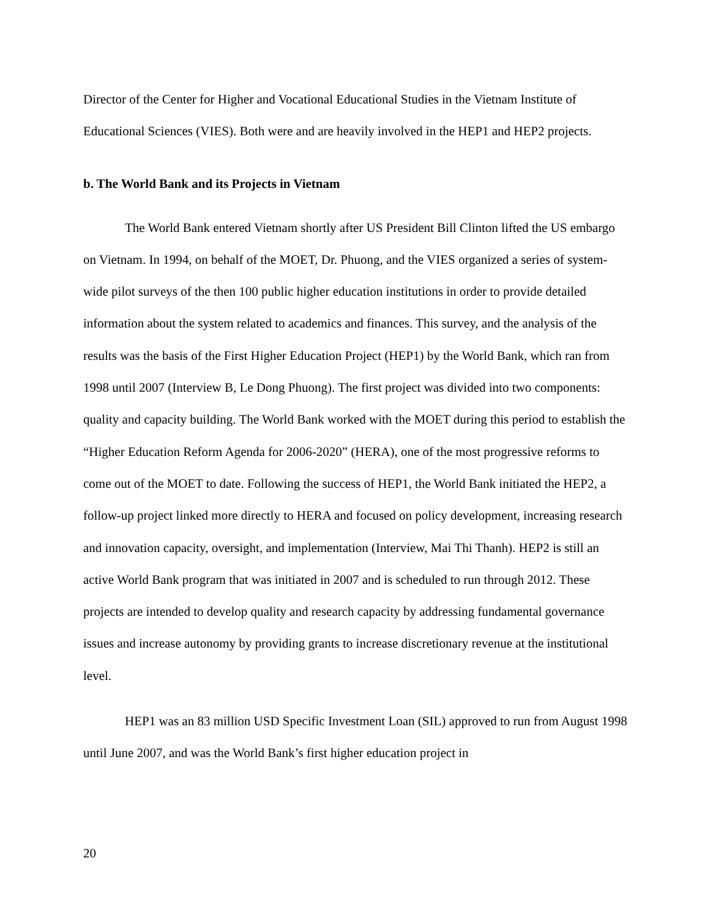Director of the Center for Higher and Vocational Educational Studies in the Vietnam Institute of Educational Sciences (VIES). Both were and are heavily involved in the HEP1 and HEP2 projects.
b. The World Bank and its Projects in Vietnam
The World Bank entered Vietnam shortly after US President Bill Clinton lifted the US embargo on Vietnam. In 1994, on behalf of the MOET, Dr. Phuong, and the VIES organized a series of system-wide pilot surveys of the then 100 public higher education institutions in order to provide detailed information about the system related to academics and finances. This survey, and the analysis of the results was the basis of the First Higher Education Project (HEP1) by the World Bank, which ran from 1998 until 2007 (Interview B, Le Dong Phuong). The first project was divided into two components: quality and capacity building. The World Bank worked with the MOET during this period to establish the “Higher Education Reform Agenda for 2006-2020” (HERA), one of the most progressive reforms to come out of the MOET to date. Following the success of HEP1, the World Bank initiated the HEP2, a follow-up project linked more directly to HERA and focused on policy development, increasing research and innovation capacity, oversight, and implementation (Interview, Mai Thi Thanh). HEP2 is still an active World Bank program that was initiated in 2007 and is scheduled to run through 2012. These projects are intended to develop quality and research capacity by addressing fundamental governance issues and increase autonomy by providing grants to increase discretionary revenue at the institutional level.
HEP1 was an 83 million USD Specific Investment Loan (SIL) approved to run from August 1998 until June 2007, and was the World Bank’s first higher education project in
20